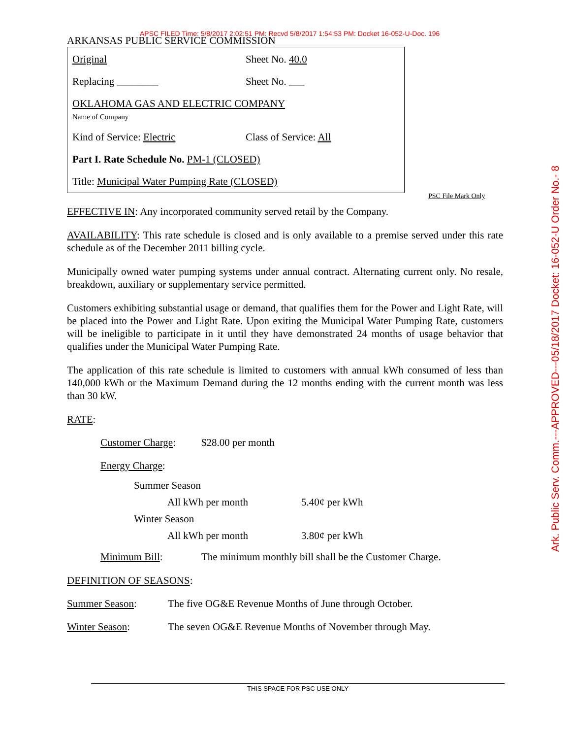APSC FILED Time: 5/8/2017 2:02:51 PM: Recvd 5/8/2017 1:54:53 PM: Docket 16-052-U-Doc. 196
ARKANSAS PUBLIC SERVICE COMMISSION
Original Sheet No. 40.0
Replacing ________ Sheet No. ___
OKLAHOMA GAS AND ELECTRIC COMPANY
Name of Company
Kind of Service: Electric Class of Service: All
Part I. Rate Schedule No. PM-1 (CLOSED)
Title: Municipal Water Pumping Rate (CLOSED)
EFFECTIVE IN: Any incorporated community served retail by the Company.
AVAILABILITY: This rate schedule is closed and is only available to a premise served under this rate schedule as of the December 2011 billing cycle.
Municipally owned water pumping systems under annual contract. Alternating current only. No resale, breakdown, auxiliary or supplementary service permitted.
Customers exhibiting substantial usage or demand, that qualifies them for the Power and Light Rate, will be placed into the Power and Light Rate. Upon exiting the Municipal Water Pumping Rate, customers will be ineligible to participate in it until they have demonstrated 24 months of usage behavior that qualifies under the Municipal Water Pumping Rate.
The application of this rate schedule is limited to customers with annual kWh consumed of less than 140,000 kWh or the Maximum Demand during the 12 months ending with the current month was less than 30 kW.
RATE:
Customer Charge: $28.00 per month
Energy Charge:
Summer Season
All kWh per month 5.40¢ per kWh
Winter Season
All kWh per month 3.80¢ per kWh
Minimum Bill: The minimum monthly bill shall be the Customer Charge.
DEFINITION OF SEASONS:
Summer Season: The five OG&E Revenue Months of June through October.
Winter Season: The seven OG&E Revenue Months of November through May.
PSC File Mark Only
Ark. Public Serv. Comm.---APPROVED---05/18/2017 Docket: 16-052-U Order No.- 8
THIS SPACE FOR PSC USE ONLY